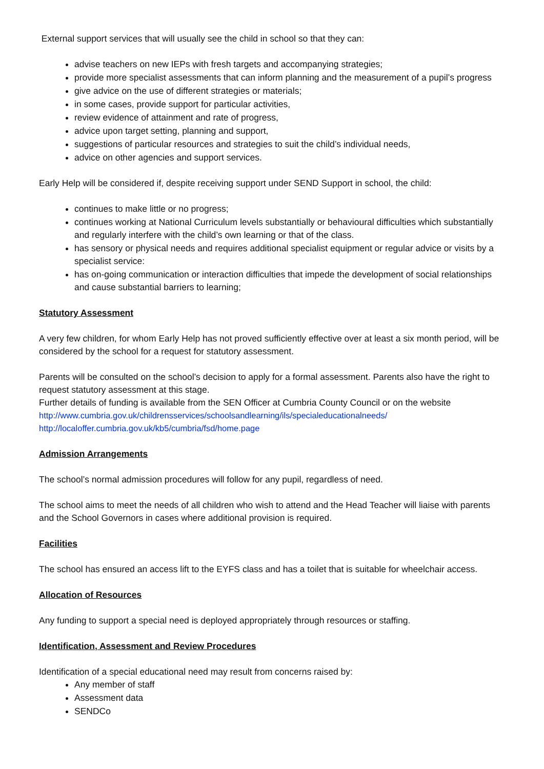External support services that will usually see the child in school so that they can:
advise teachers on new IEPs with fresh targets and accompanying strategies;
provide more specialist assessments that can inform planning and the measurement of a pupil’s progress
give advice on the use of different strategies or materials;
in some cases, provide support for particular activities,
review evidence of attainment and rate of progress,
advice upon target setting, planning and support,
suggestions of particular resources and strategies to suit the child’s individual needs,
advice on other agencies and support services.
Early Help will be considered if, despite receiving support under SEND Support in school, the child:
continues to make little or no progress;
continues working at National Curriculum levels substantially or behavioural difficulties which substantially and regularly interfere with the child’s own learning or that of the class.
has sensory or physical needs and requires additional specialist equipment or regular advice or visits by a specialist service:
has on-going communication or interaction difficulties that impede the development of social relationships and cause substantial barriers to learning;
Statutory Assessment
A very few children, for whom Early Help has not proved sufficiently effective over at least a six month period, will be considered by the school for a request for statutory assessment.
Parents will be consulted on the school’s decision to apply for a formal assessment. Parents also have the right to request statutory assessment at this stage.
Further details of funding is available from the SEN Officer at Cumbria County Council or on the website
http://www.cumbria.gov.uk/childrensservices/schoolsandlearning/ils/specialeducationalneeds/
http://localoffer.cumbria.gov.uk/kb5/cumbria/fsd/home.page
Admission Arrangements
The school’s normal admission procedures will follow for any pupil, regardless of need.
The school aims to meet the needs of all children who wish to attend and the Head Teacher will liaise with parents and the School Governors in cases where additional provision is required.
Facilities
The school has ensured an access lift to the EYFS class and has a toilet that is suitable for wheelchair access.
Allocation of Resources
Any funding to support a special need is deployed appropriately through resources or staffing.
Identification, Assessment and Review Procedures
Identification of a special educational need may result from concerns raised by:
Any member of staff
Assessment data
SENDCo